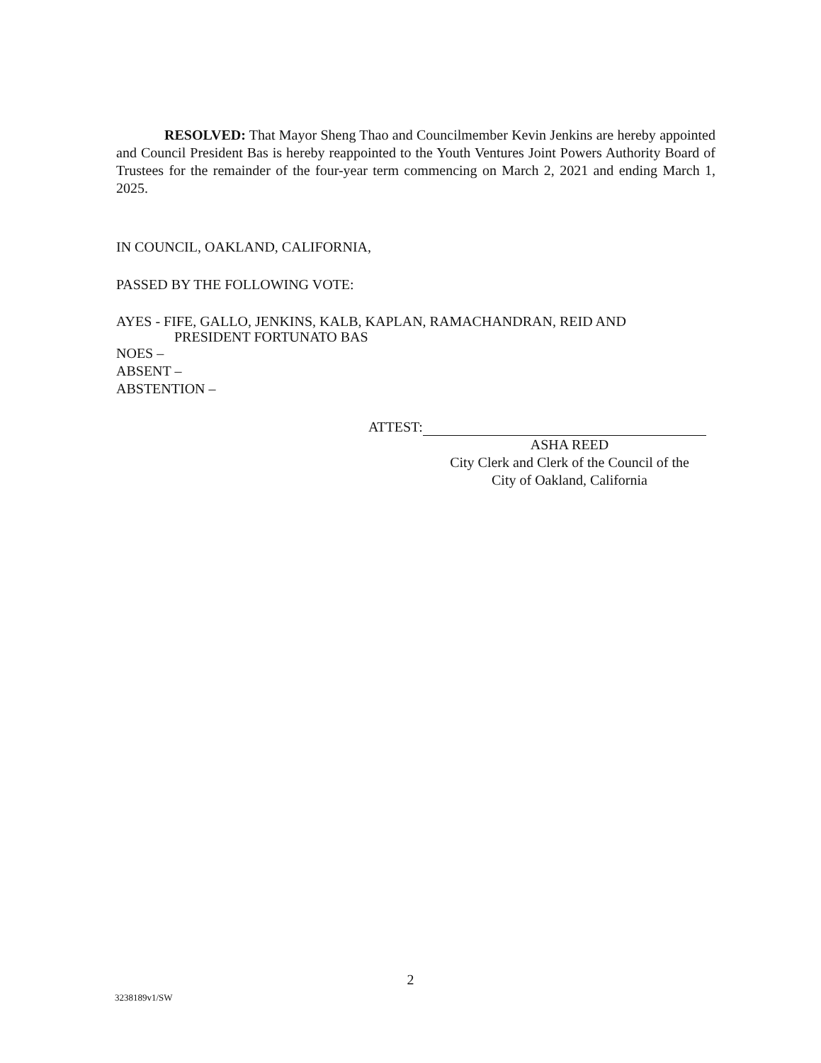RESOLVED: That Mayor Sheng Thao and Councilmember Kevin Jenkins are hereby appointed and Council President Bas is hereby reappointed to the Youth Ventures Joint Powers Authority Board of Trustees for the remainder of the four-year term commencing on March 2, 2021 and ending March 1, 2025.
IN COUNCIL, OAKLAND, CALIFORNIA,
PASSED BY THE FOLLOWING VOTE:
AYES - FIFE, GALLO, JENKINS, KALB, KAPLAN, RAMACHANDRAN, REID AND
PRESIDENT FORTUNATO BAS
NOES –
ABSENT –
ABSTENTION –
ATTEST:
ASHA REED
City Clerk and Clerk of the Council of the
City of Oakland, California
2
3238189v1/SW